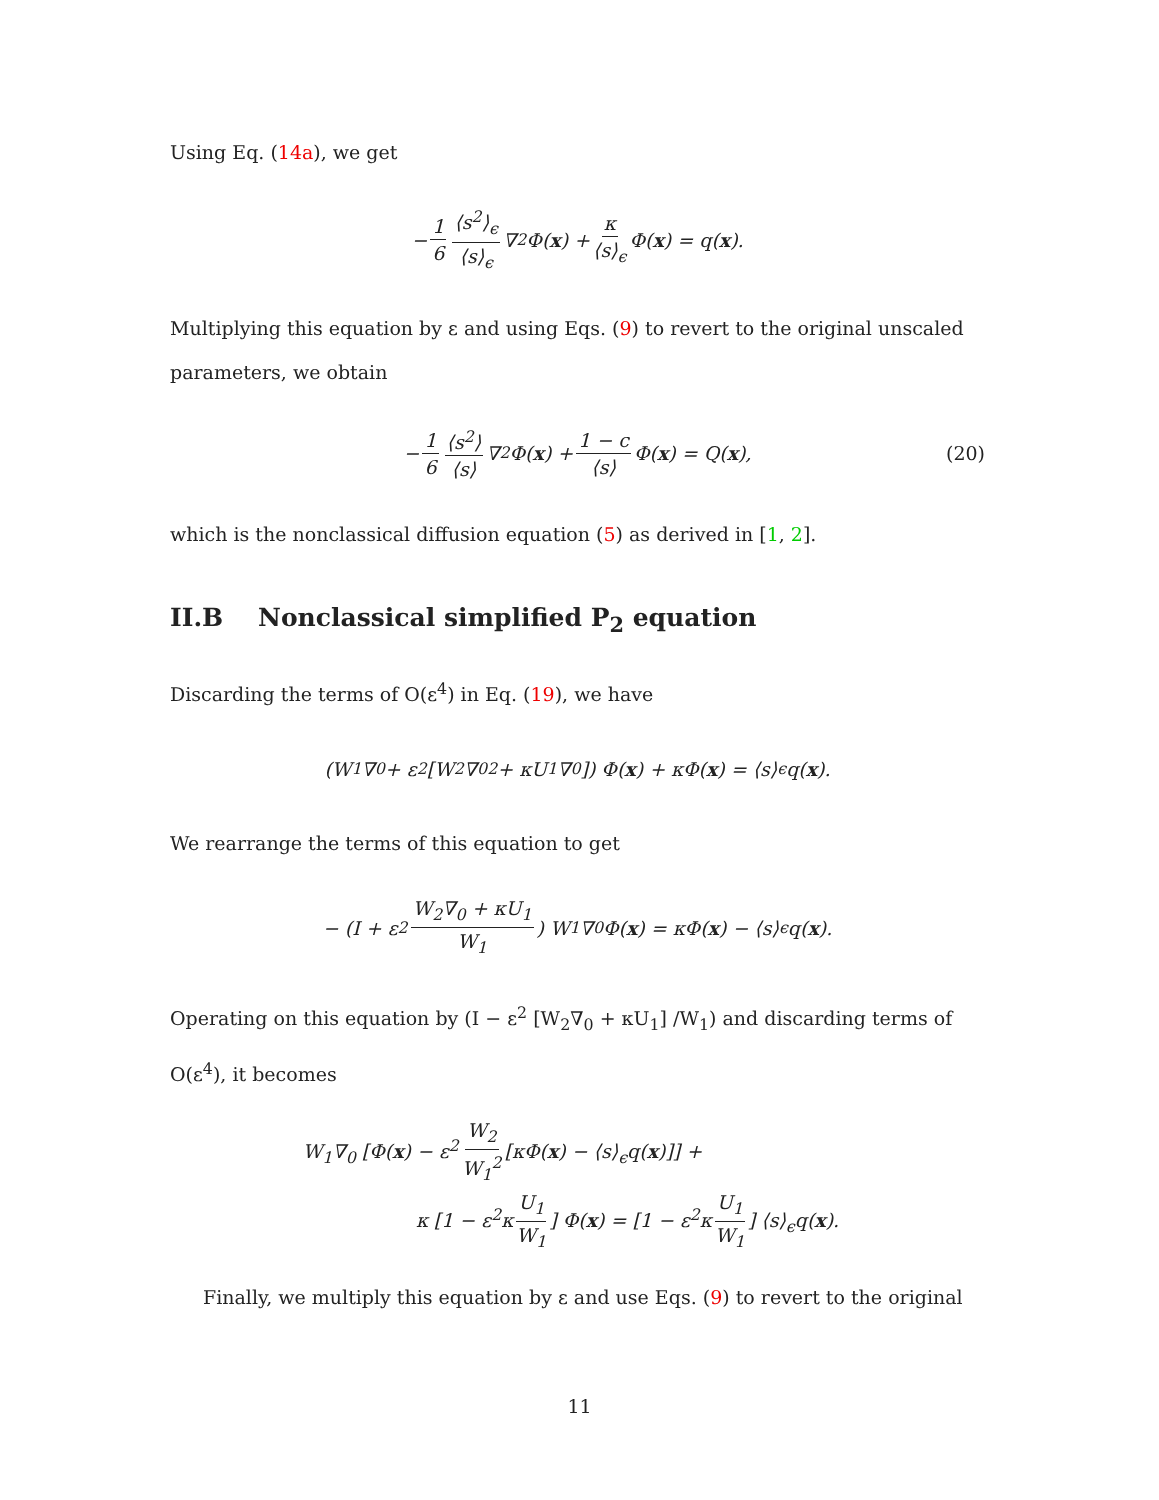Using Eq. (14a), we get
− 1 6 ⟨s<sup>2</sup>⟩<sub>ϵ</sub> ⟨s⟩<sub>ϵ</sub> ∇<sup>2</sup>Φ(x) + κ ⟨s⟩<sub>ϵ</sub> Φ(x) = q(x).
Multiplying this equation by ε and using Eqs. (9) to revert to the original unscaled parameters, we obtain
− 1 6 ⟨s<sup>2</sup>⟩ ⟨s⟩ ∇<sup>2</sup>Φ(x) + 1 − c ⟨s⟩ Φ(x) = Q(x), (20)
which is the nonclassical diffusion equation (5) as derived in [1, 2].
II.B Nonclassical simplified P<sub>2</sub> equation
Discarding the terms of O(ε<sup>4</sup>) in Eq. (19), we have
(W<sub>1</sub>∇<sub>0</sub> + ε<sup>2</sup> [W<sub>2</sub>∇<sub>0</sub><sup>2</sup> + κU<sub>1</sub>∇<sub>0</sub>]) Φ(x) + κΦ(x) = ⟨s⟩<sub>ϵ</sub>q(x).
We rearrange the terms of this equation to get
− (I + ε<sup>2</sup> W<sub>2</sub>∇<sub>0</sub> + κU<sub>1</sub> W<sub>1</sub>) W<sub>1</sub>∇<sub>0</sub>Φ(x) = κΦ(x) − ⟨s⟩<sub>ϵ</sub>q(x).
Operating on this equation by (I − ε<sup>2</sup> [W<sub>2</sub>∇<sub>0</sub> + κU<sub>1</sub>] /W<sub>1</sub>) and discarding terms of O(ε<sup>4</sup>), it becomes
W<sub>1</sub>∇<sub>0</sub> [Φ(x) − ε<sup>2</sup> W<sub>2</sub> W<sub>1</sub><sup>2</sup> [κΦ(x) − ⟨s⟩<sub>ϵ</sub>q(x)]] +
κ [1 − ε<sup>2</sup>κ U<sub>1</sub> W<sub>1</sub>] Φ(x) = [1 − ε<sup>2</sup>κ U<sub>1</sub> W<sub>1</sub>] ⟨s⟩<sub>ϵ</sub>q(x).
Finally, we multiply this equation by ε and use Eqs. (9) to revert to the original
11